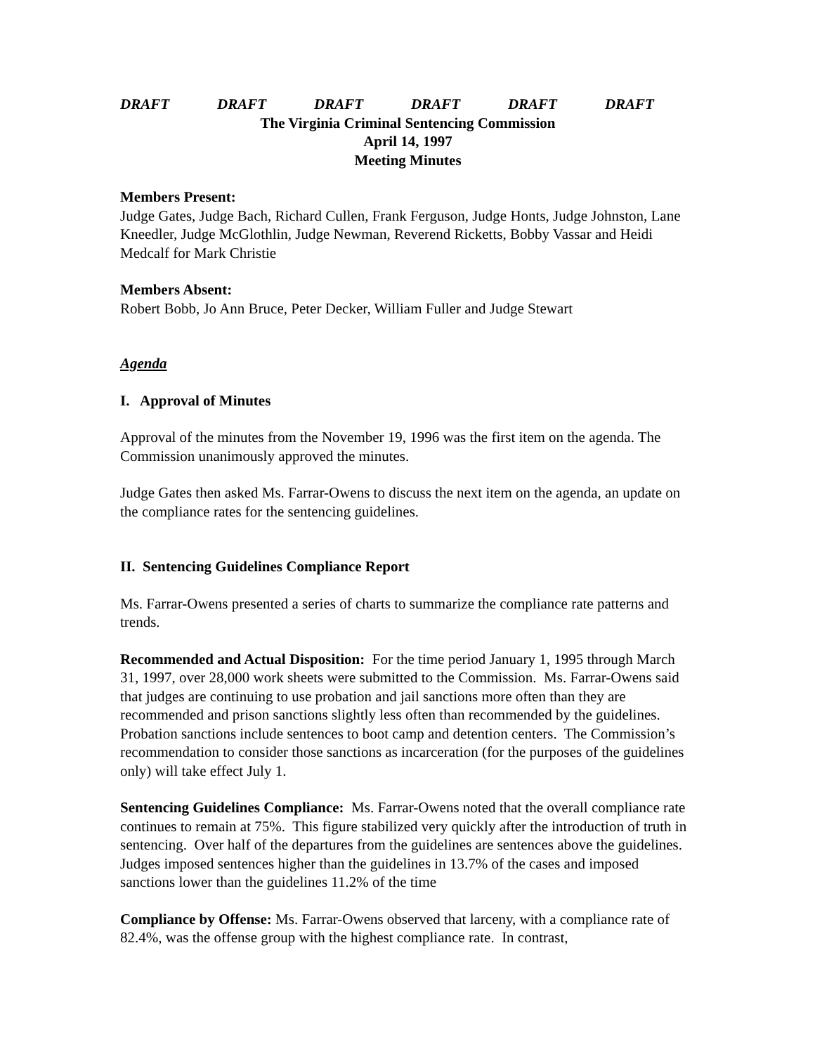DRAFT DRAFT DRAFT DRAFT DRAFT DRAFT
The Virginia Criminal Sentencing Commission
April 14, 1997
Meeting Minutes
Members Present:
Judge Gates, Judge Bach, Richard Cullen, Frank Ferguson, Judge Honts, Judge Johnston, Lane Kneedler, Judge McGlothlin, Judge Newman, Reverend Ricketts, Bobby Vassar and Heidi Medcalf for Mark Christie
Members Absent:
Robert Bobb, Jo Ann Bruce, Peter Decker, William Fuller and Judge Stewart
Agenda
I. Approval of Minutes
Approval of the minutes from the November 19, 1996 was the first item on the agenda. The Commission unanimously approved the minutes.
Judge Gates then asked Ms. Farrar-Owens to discuss the next item on the agenda, an update on the compliance rates for the sentencing guidelines.
II. Sentencing Guidelines Compliance Report
Ms. Farrar-Owens presented a series of charts to summarize the compliance rate patterns and trends.
Recommended and Actual Disposition: For the time period January 1, 1995 through March 31, 1997, over 28,000 work sheets were submitted to the Commission. Ms. Farrar-Owens said that judges are continuing to use probation and jail sanctions more often than they are recommended and prison sanctions slightly less often than recommended by the guidelines. Probation sanctions include sentences to boot camp and detention centers. The Commission’s recommendation to consider those sanctions as incarceration (for the purposes of the guidelines only) will take effect July 1.
Sentencing Guidelines Compliance: Ms. Farrar-Owens noted that the overall compliance rate continues to remain at 75%. This figure stabilized very quickly after the introduction of truth in sentencing. Over half of the departures from the guidelines are sentences above the guidelines. Judges imposed sentences higher than the guidelines in 13.7% of the cases and imposed sanctions lower than the guidelines 11.2% of the time
Compliance by Offense: Ms. Farrar-Owens observed that larceny, with a compliance rate of 82.4%, was the offense group with the highest compliance rate. In contrast,